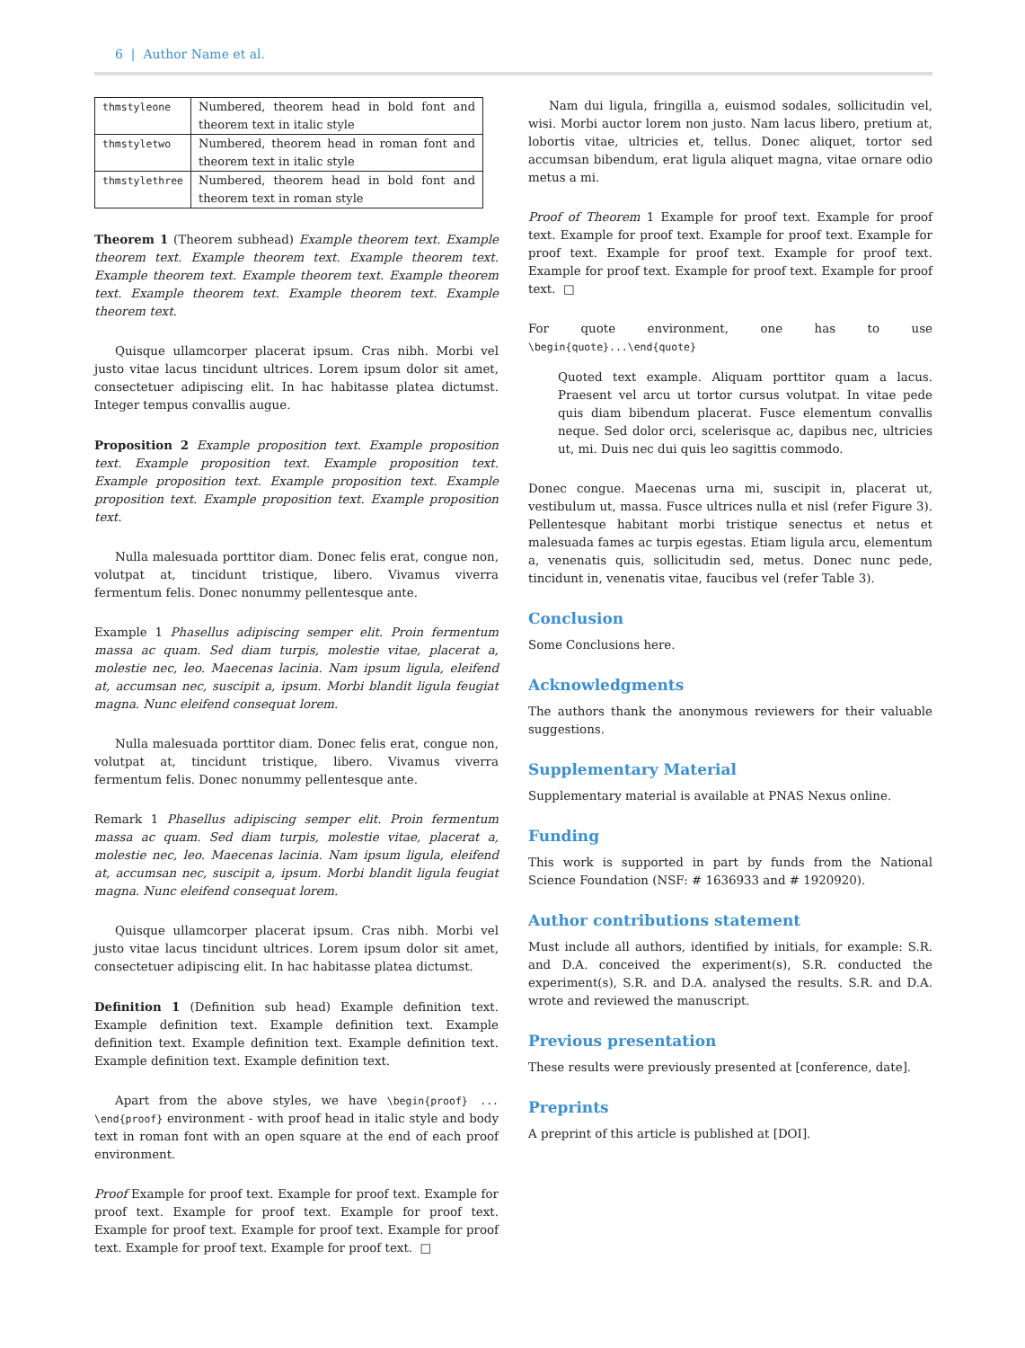6 | Author Name et al.
| thmstyleone | Numbered, theorem head in bold font and theorem text in italic style |
| thmstyletwo | Numbered, theorem head in roman font and theorem text in italic style |
| thmstylethree | Numbered, theorem head in bold font and theorem text in roman style |
Theorem 1 (Theorem subhead) Example theorem text. Example theorem text. Example theorem text. Example theorem text. Example theorem text. Example theorem text. Example theorem text. Example theorem text. Example theorem text. Example theorem text.
Quisque ullamcorper placerat ipsum. Cras nibh. Morbi vel justo vitae lacus tincidunt ultrices. Lorem ipsum dolor sit amet, consectetuer adipiscing elit. In hac habitasse platea dictumst. Integer tempus convallis augue.
Proposition 2 Example proposition text. Example proposition text. Example proposition text. Example proposition text. Example proposition text. Example proposition text. Example proposition text. Example proposition text. Example proposition text.
Nulla malesuada porttitor diam. Donec felis erat, congue non, volutpat at, tincidunt tristique, libero. Vivamus viverra fermentum felis. Donec nonummy pellentesque ante.
Example 1 Phasellus adipiscing semper elit. Proin fermentum massa ac quam. Sed diam turpis, molestie vitae, placerat a, molestie nec, leo. Maecenas lacinia. Nam ipsum ligula, eleifend at, accumsan nec, suscipit a, ipsum. Morbi blandit ligula feugiat magna. Nunc eleifend consequat lorem.
Nulla malesuada porttitor diam. Donec felis erat, congue non, volutpat at, tincidunt tristique, libero. Vivamus viverra fermentum felis. Donec nonummy pellentesque ante.
Remark 1 Phasellus adipiscing semper elit. Proin fermentum massa ac quam. Sed diam turpis, molestie vitae, placerat a, molestie nec, leo. Maecenas lacinia. Nam ipsum ligula, eleifend at, accumsan nec, suscipit a, ipsum. Morbi blandit ligula feugiat magna. Nunc eleifend consequat lorem.
Quisque ullamcorper placerat ipsum. Cras nibh. Morbi vel justo vitae lacus tincidunt ultrices. Lorem ipsum dolor sit amet, consectetuer adipiscing elit. In hac habitasse platea dictumst.
Definition 1 (Definition sub head) Example definition text. Example definition text. Example definition text. Example definition text. Example definition text. Example definition text. Example definition text. Example definition text.
Apart from the above styles, we have \begin{proof} ... \end{proof} environment - with proof head in italic style and body text in roman font with an open square at the end of each proof environment.
Proof Example for proof text. Example for proof text. Example for proof text. Example for proof text. Example for proof text. Example for proof text. Example for proof text. Example for proof text. Example for proof text. Example for proof text. □
Nam dui ligula, fringilla a, euismod sodales, sollicitudin vel, wisi. Morbi auctor lorem non justo. Nam lacus libero, pretium at, lobortis vitae, ultricies et, tellus. Donec aliquet, tortor sed accumsan bibendum, erat ligula aliquet magna, vitae ornare odio metus a mi.
Proof of Theorem 1 Example for proof text. Example for proof text. Example for proof text. Example for proof text. Example for proof text. Example for proof text. Example for proof text. Example for proof text. Example for proof text. Example for proof text. □
For quote environment, one has to use \begin{quote}...\end{quote}
Quoted text example. Aliquam porttitor quam a lacus. Praesent vel arcu ut tortor cursus volutpat. In vitae pede quis diam bibendum placerat. Fusce elementum convallis neque. Sed dolor orci, scelerisque ac, dapibus nec, ultricies ut, mi. Duis nec dui quis leo sagittis commodo.
Donec congue. Maecenas urna mi, suscipit in, placerat ut, vestibulum ut, massa. Fusce ultrices nulla et nisl (refer Figure 3). Pellentesque habitant morbi tristique senectus et netus et malesuada fames ac turpis egestas. Etiam ligula arcu, elementum a, venenatis quis, sollicitudin sed, metus. Donec nunc pede, tincidunt in, venenatis vitae, faucibus vel (refer Table 3).
Conclusion
Some Conclusions here.
Acknowledgments
The authors thank the anonymous reviewers for their valuable suggestions.
Supplementary Material
Supplementary material is available at PNAS Nexus online.
Funding
This work is supported in part by funds from the National Science Foundation (NSF: # 1636933 and # 1920920).
Author contributions statement
Must include all authors, identified by initials, for example: S.R. and D.A. conceived the experiment(s), S.R. conducted the experiment(s), S.R. and D.A. analysed the results. S.R. and D.A. wrote and reviewed the manuscript.
Previous presentation
These results were previously presented at [conference, date].
Preprints
A preprint of this article is published at [DOI].